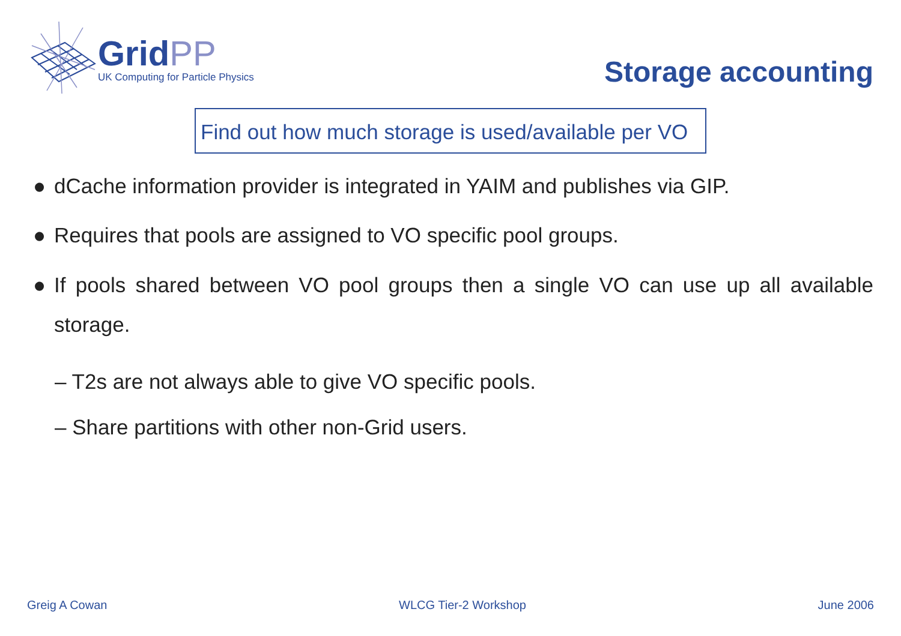GridPP
UK Computing for Particle Physics
Storage accounting
Find out how much storage is used/available per VO
● dCache information provider is integrated in YAIM and publishes via GIP.
● Requires that pools are assigned to VO specific pool groups.
● If pools shared between VO pool groups then a single VO can use up all available storage.
– T2s are not always able to give VO specific pools.
– Share partitions with other non-Grid users.
Greig A Cowan WLCG Tier-2 Workshop June 2006